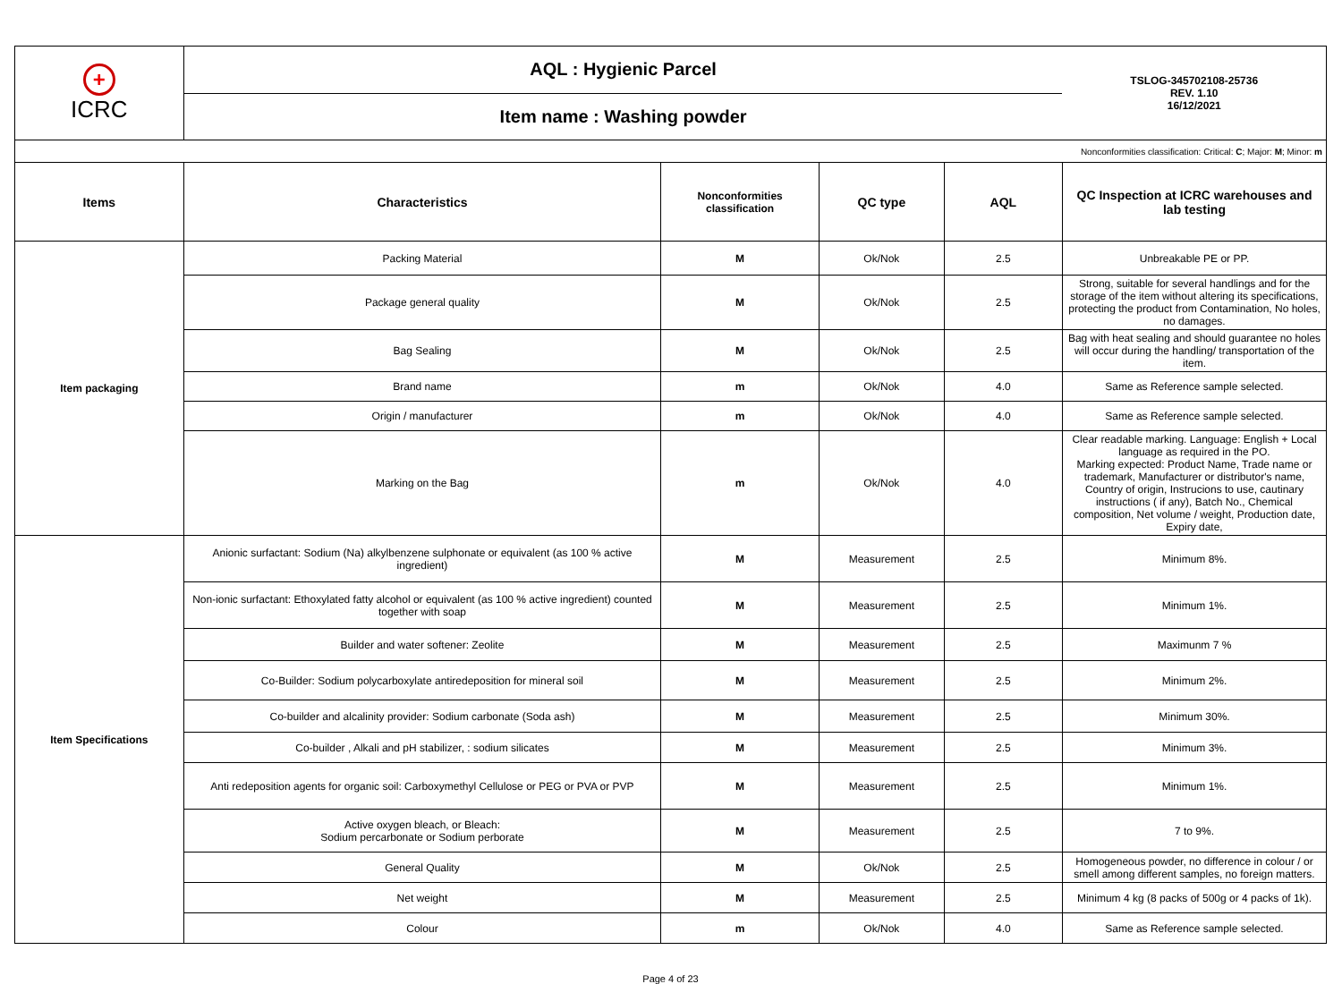| + ICRC | AQL : Hygienic Parcel | | | | TSLOG-345702108-25736 REV. 1.10 16/12/2021 |
| | Item name : Washing powder | | | | |
| Nonconformities classification: Critical: C ; Major: M ; Minor: m | | | | | |
| Items | Characteristics | Nonconformities classification | QC type | AQL | QC Inspection at ICRC warehouses and lab testing |
| Item packaging | Packing Material | M | Ok/Nok | 2.5 | Unbreakable PE or PP. |
| | Package general quality | M | Ok/Nok | 2.5 | Strong, suitable for several handlings and for the storage of the item without altering its specifications, protecting the product from Contamination, No holes, no damages. |
| | Bag Sealing | M | Ok/Nok | 2.5 | Bag with heat sealing and should guarantee no holes will occur during the handling/ transportation of the item. |
| | Brand name | m | Ok/Nok | 4.0 | Same as Reference sample selected. |
| | Origin / manufacturer | m | Ok/Nok | 4.0 | Same as Reference sample selected. |
| | Marking on the Bag | m | Ok/Nok | 4.0 | Clear readable marking. Language: English + Local language as required in the PO. Marking expected: Product Name, Trade name or trademark, Manufacturer or distributor's name, Country of origin, Instrucions to use, cautinary instructions ( if any), Batch No., Chemical composition, Net volume / weight, Production date, Expiry date, |
| Item Specifications | Anionic surfactant: Sodium (Na) alkylbenzene sulphonate or equivalent (as 100 % active ingredient) | M | Measurement | 2.5 | Minimum 8%. |
| | Non-ionic surfactant: Ethoxylated fatty alcohol or equivalent (as 100 % active ingredient) counted together with soap | M | Measurement | 2.5 | Minimum 1%. |
| | Builder and water softener: Zeolite | M | Measurement | 2.5 | Maximunm 7 % |
| | Co-Builder: Sodium polycarboxylate antiredeposition for mineral soil | M | Measurement | 2.5 | Minimum 2%. |
| | Co-builder and alcalinity provider: Sodium carbonate (Soda ash) | M | Measurement | 2.5 | Minimum 30%. |
| | Co-builder , Alkali and pH stabilizer, : sodium silicates | M | Measurement | 2.5 | Minimum 3%. |
| | Anti redeposition agents for organic soil: Carboxymethyl Cellulose or PEG or PVA or PVP | M | Measurement | 2.5 | Minimum 1%. |
| | Active oxygen bleach, or Bleach: Sodium percarbonate or Sodium perborate | M | Measurement | 2.5 | 7 to 9%. |
| | General Quality | M | Ok/Nok | 2.5 | Homogeneous powder, no difference in colour / or smell among different samples, no foreign matters. |
| | Net weight | M | Measurement | 2.5 | Minimum 4 kg (8 packs of 500g or 4 packs of 1k). |
| | Colour | m | Ok/Nok | 4.0 | Same as Reference sample selected. |
Page 4 of 23